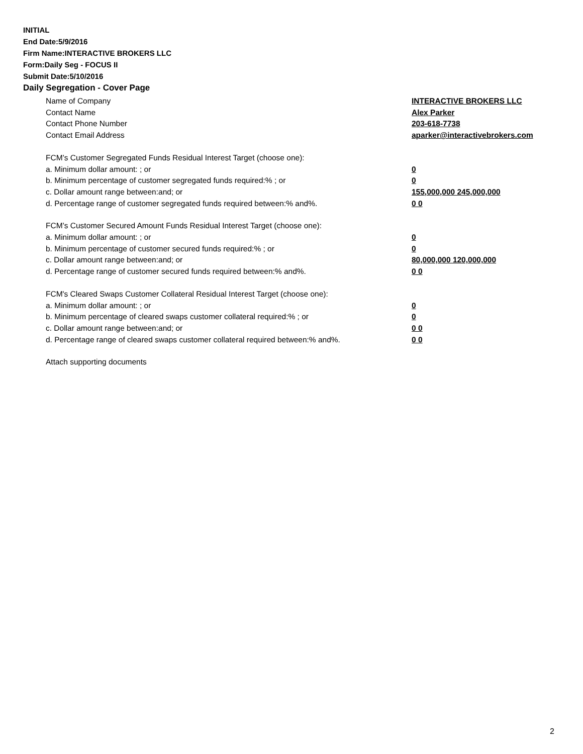INITIAL
End Date:5/9/2016
Firm Name:INTERACTIVE BROKERS LLC
Form:Daily Seg - FOCUS II
Submit Date:5/10/2016
Daily Segregation - Cover Page
Name of Company INTERACTIVE BROKERS LLC
Contact Name Alex Parker
Contact Phone Number 203-618-7738
Contact Email Address aparker@interactivebrokers.com
FCM’s Customer Segregated Funds Residual Interest Target (choose one):
a. Minimum dollar amount: ; or 0
b. Minimum percentage of customer segregated funds required:% ; or 0
c. Dollar amount range between:and; or 155,000,000 245,000,000
d. Percentage range of customer segregated funds required between:% and%. 0 0
FCM’s Customer Secured Amount Funds Residual Interest Target (choose one):
a. Minimum dollar amount: ; or 0
b. Minimum percentage of customer secured funds required:% ; or 0
c. Dollar amount range between:and; or 80,000,000 120,000,000
d. Percentage range of customer secured funds required between:% and%. 0 0
FCM's Cleared Swaps Customer Collateral Residual Interest Target (choose one):
a. Minimum dollar amount: ; or 0
b. Minimum percentage of cleared swaps customer collateral required:% ; or 0
c. Dollar amount range between:and; or 0 0
d. Percentage range of cleared swaps customer collateral required between:% and%.
0 0
Attach supporting documents
2